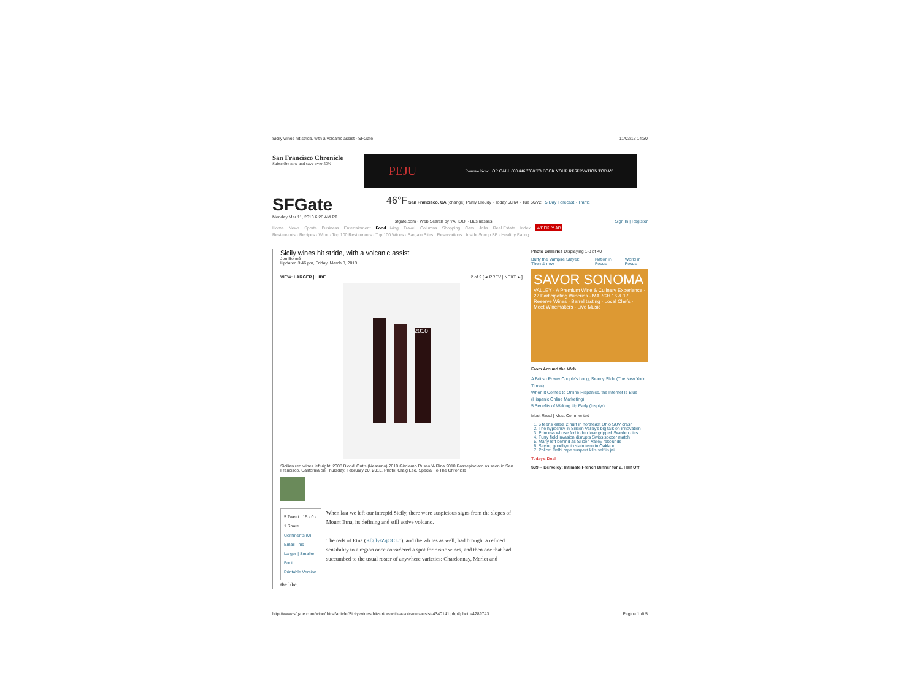Sicily wines hit stride, with a volcanic assist - SFGate 11/03/13 14:30
San Francisco Chronicle
Subscribe now and save over 50%
PEJU Reserve Now · OR CALL 800.446.7358 TO BOOK YOUR RESERVATION TODAY
SFGate
Monday Mar 11, 2013 6:28 AM PT
46°F San Francisco, CA (change) Partly Cloudy · Today 50/64 · Tue 50/72 · 5 Day Forecast · Traffic
sfgate.com · Web Search by YAHOO! · Businesses Sign In | Register
Home News Sports Business Entertainment Food Living Travel Columns Shopping Cars Jobs Real Estate Index WEEKLY AD
Restaurants · Recipes · Wine · Top 100 Restaurants · Top 100 Wines · Bargain Bites · Reservations · Inside Scoop SF · Healthy Eating
Sicily wines hit stride, with a volcanic assist
Jon Bonné
Updated 3:46 pm, Friday, March 8, 2013
VIEW: LARGER | HIDE 2 of 2 [◄ PREV | NEXT ►]
2010
Sicilian red wines left-right: 2008 Biondi Outis (Nessuno) 2010 Girolamo Russo 'A Rina 2010 Passepisciaro as seen in San Francisco, California on Thursday, February 20, 2013. Photo: Craig Lee, Special To The Chronicle
5 Tweet · 15 · 0 · 1 Share
Comments (0) · Email This
Larger | Smaller · Font
Printable Version
When last we left our intrepid Sicily, there were auspicious signs from the slopes of Mount Etna, its defining and still active volcano.
The reds of Etna ( sfg.ly/ZqOCLo), and the whites as well, had brought a refined sensibility to a region once considered a spot for rustic wines, and then one that had succumbed to the usual roster of anywhere varieties: Chardonnay, Merlot and
the like.
Photo Galleries Displaying 1-3 of 40
Buffy the Vampire Slayer: Then & now Nation in Focus World in Focus
SAVOR SONOMA
VALLEY · A Premium Wine & Culinary Experience · 22 Participating Wineries · MARCH 16 & 17 · Reserve Wines · Barrel tasting · Local Chefs · Meet Winemakers · Live Music
From Around the Web
A British Power Couple's Long, Seamy Slide (The New York Times)
When It Comes to Online Hispanics, the Internet Is Blue (Hispanic Online Marketing)
5 Benefits of Waking Up Early (Inspiyr)
Most Read | Most Commented
1. 6 teens killed, 2 hurt in northeast Ohio SUV crash
2. The hypocrisy in Silicon Valley's big talk on innovation
3. Princess whose forbidden love gripped Sweden dies
4. Furry field invasion disrupts Swiss soccer match
5. Many left behind as Silicon Valley rebounds
6. Saying goodbye to slain teen in Oakland
7. Police: Delhi rape suspect kills self in jail
Today's Deal
$39 -- Berkeley: Intimate French Dinner for 2. Half Off
http://www.sfgate.com/wine/thirst/article/Sicily-wines-hit-stride-with-a-volcanic-assist-4340141.php#photo-4289743 Pagina 1 di 5